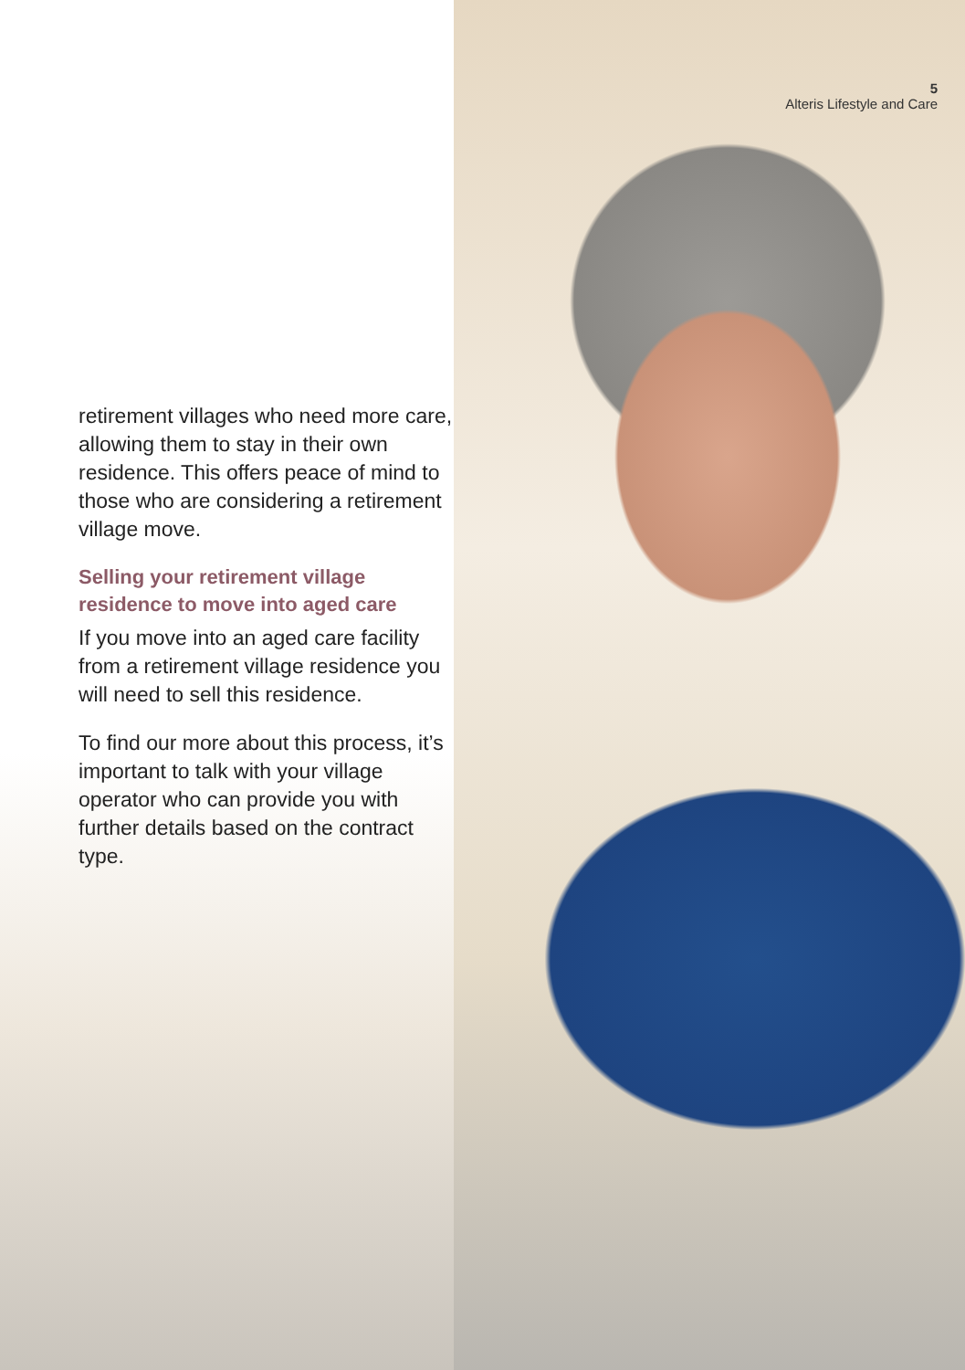5
Alteris Lifestyle and Care
retirement villages who need more care, allowing them to stay in their own residence. This offers peace of mind to those who are considering a retirement village move.
Selling your retirement village residence to move into aged care
If you move into an aged care facility from a retirement village residence you will need to sell this residence.
To find our more about this process, it’s important to talk with your village operator who can provide you with further details based on the contract type.